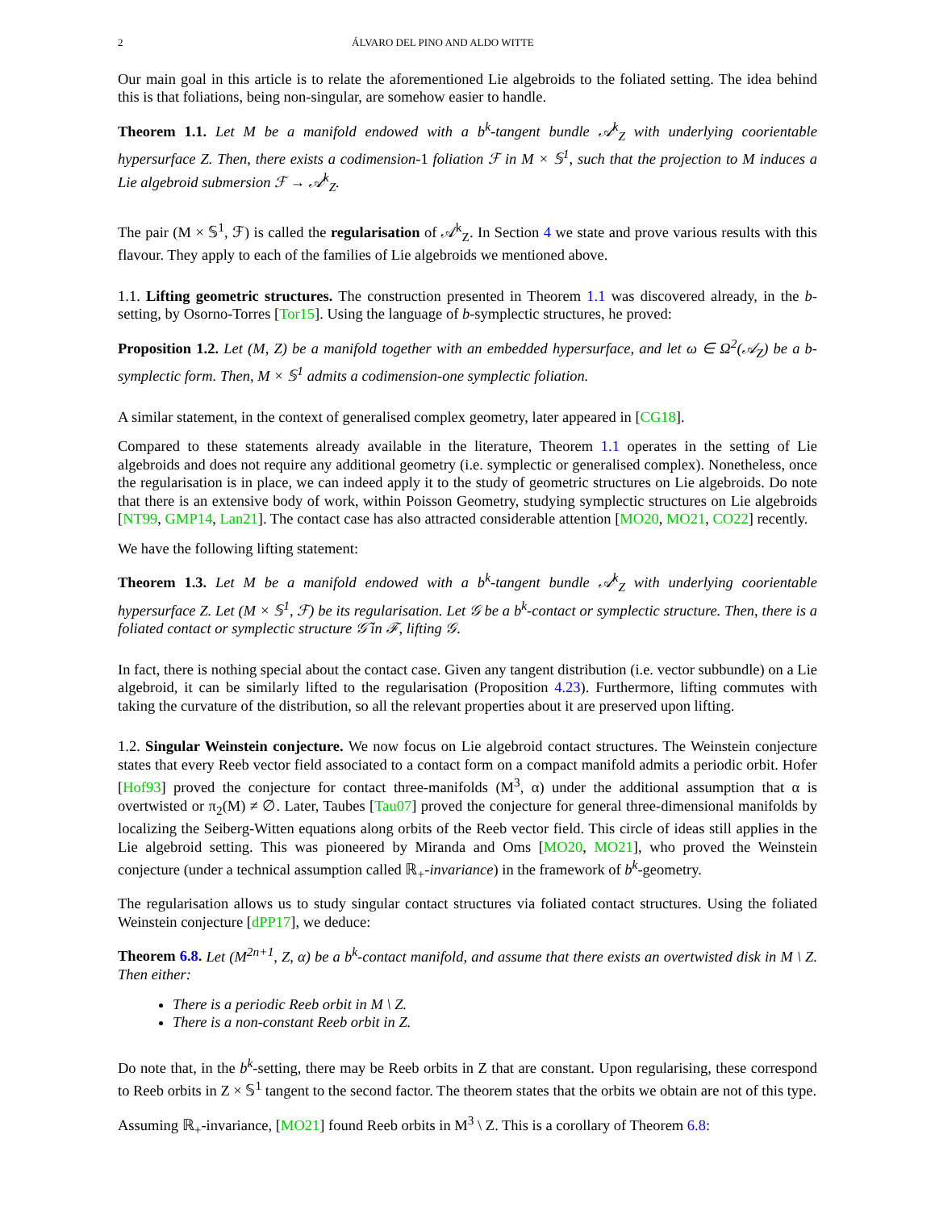2 ÁLVARO DEL PINO AND ALDO WITTE
Our main goal in this article is to relate the aforementioned Lie algebroids to the foliated setting. The idea behind this is that foliations, being non-singular, are somehow easier to handle.
Theorem 1.1. Let M be a manifold endowed with a b<sup>k</sup>-tangent bundle 𝒜<sup>k</sup><sub>Z</sub> with underlying coorientable hypersurface Z. Then, there exists a codimension-1 foliation ℱ in M × 𝕊<sup>1</sup>, such that the projection to M induces a Lie algebroid submersion ℱ → 𝒜<sup>k</sup><sub>Z</sub>.
The pair (M × 𝕊<sup>1</sup>, ℱ) is called the regularisation of 𝒜<sup>k</sup><sub>Z</sub>. In Section 4 we state and prove various results with this flavour. They apply to each of the families of Lie algebroids we mentioned above.
1.1. Lifting geometric structures. The construction presented in Theorem 1.1 was discovered already, in the b-setting, by Osorno-Torres [Tor15]. Using the language of b-symplectic structures, he proved:
Proposition 1.2. Let (M, Z) be a manifold together with an embedded hypersurface, and let ω ∈ Ω<sup>2</sup>(𝒜<sub>Z</sub>) be a b-symplectic form. Then, M × 𝕊<sup>1</sup> admits a codimension-one symplectic foliation.
A similar statement, in the context of generalised complex geometry, later appeared in [CG18].
Compared to these statements already available in the literature, Theorem 1.1 operates in the setting of Lie algebroids and does not require any additional geometry (i.e. symplectic or generalised complex). Nonetheless, once the regularisation is in place, we can indeed apply it to the study of geometric structures on Lie algebroids. Do note that there is an extensive body of work, within Poisson Geometry, studying symplectic structures on Lie algebroids [NT99, GMP14, Lan21]. The contact case has also attracted considerable attention [MO20, MO21, CO22] recently.
We have the following lifting statement:
Theorem 1.3. Let M be a manifold endowed with a b<sup>k</sup>-tangent bundle 𝒜<sup>k</sup><sub>Z</sub> with underlying coorientable hypersurface Z. Let (M × 𝕊<sup>1</sup>, ℱ) be its regularisation. Let 𝒢 be a b<sup>k</sup>-contact or symplectic structure. Then, there is a foliated contact or symplectic structure 𝒢̃ in ℱ, lifting 𝒢.
In fact, there is nothing special about the contact case. Given any tangent distribution (i.e. vector subbundle) on a Lie algebroid, it can be similarly lifted to the regularisation (Proposition 4.23). Furthermore, lifting commutes with taking the curvature of the distribution, so all the relevant properties about it are preserved upon lifting.
1.2. Singular Weinstein conjecture. We now focus on Lie algebroid contact structures. The Weinstein conjecture states that every Reeb vector field associated to a contact form on a compact manifold admits a periodic orbit. Hofer [Hof93] proved the conjecture for contact three-manifolds (M<sup>3</sup>, α) under the additional assumption that α is overtwisted or π<sub>2</sub>(M) ≠ ∅. Later, Taubes [Tau07] proved the conjecture for general three-dimensional manifolds by localizing the Seiberg-Witten equations along orbits of the Reeb vector field. This circle of ideas still applies in the Lie algebroid setting. This was pioneered by Miranda and Oms [MO20, MO21], who proved the Weinstein conjecture (under a technical assumption called ℝ<sub>+</sub>-invariance) in the framework of b<sup>k</sup>-geometry.
The regularisation allows us to study singular contact structures via foliated contact structures. Using the foliated Weinstein conjecture [dPP17], we deduce:
Theorem 6.8. Let (M<sup>2n+1</sup>, Z, α) be a b<sup>k</sup>-contact manifold, and assume that there exists an overtwisted disk in M \ Z. Then either:
There is a periodic Reeb orbit in M \ Z.
There is a non-constant Reeb orbit in Z.
Do note that, in the b<sup>k</sup>-setting, there may be Reeb orbits in Z that are constant. Upon regularising, these correspond to Reeb orbits in Z × 𝕊<sup>1</sup> tangent to the second factor. The theorem states that the orbits we obtain are not of this type.
Assuming ℝ<sub>+</sub>-invariance, [MO21] found Reeb orbits in M<sup>3</sup> \ Z. This is a corollary of Theorem 6.8: